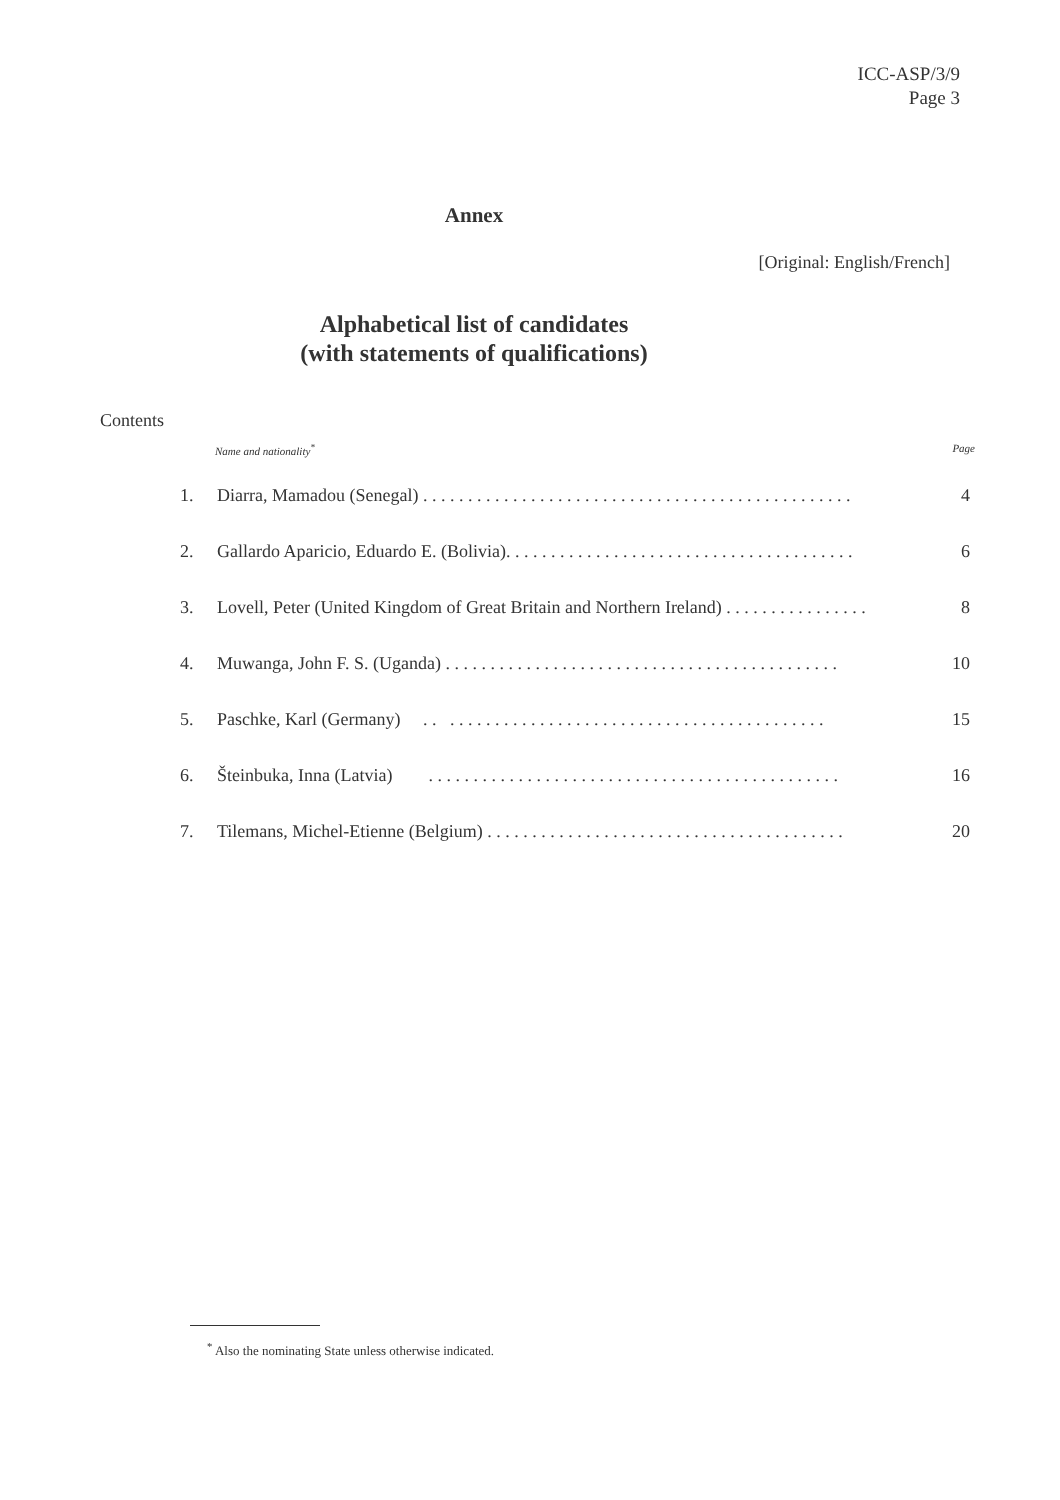ICC-ASP/3/9
Page 3
Annex
[Original: English/French]
Alphabetical list of candidates
(with statements of qualifications)
Contents
Name and nationality<sup>*</sup> Page
1. Diarra, Mamadou (Senegal) . . . . . . . . . . . . . . . . . . . . . . . . . . . . . . . . . . . . . . . . . . . . . . . . 4
2. Gallardo Aparicio, Eduardo E. (Bolivia). . . . . . . . . . . . . . . . . . . . . . . . . . . . . . . . . . . . . . . 6
3. Lovell, Peter (United Kingdom of Great Britain and Northern Ireland) . . . . . . . . . . . . . . . . 8
4. Muwanga, John F. S. (Uganda) . . . . . . . . . . . . . . . . . . . . . . . . . . . . . . . . . . . . . . . . . . . . 10
5. Paschke, Karl (Germany) . . . . . . . . . . . . . . . . . . . . . . . . . . . . . . . . . . . . . . . . . . . . 15
6. Šteinbuka, Inna (Latvia) . . . . . . . . . . . . . . . . . . . . . . . . . . . . . . . . . . . . . . . . . . . . . . 16
7. Tilemans, Michel-Etienne (Belgium) . . . . . . . . . . . . . . . . . . . . . . . . . . . . . . . . . . . . . . . . 20
<sup>*</sup> Also the nominating State unless otherwise indicated.